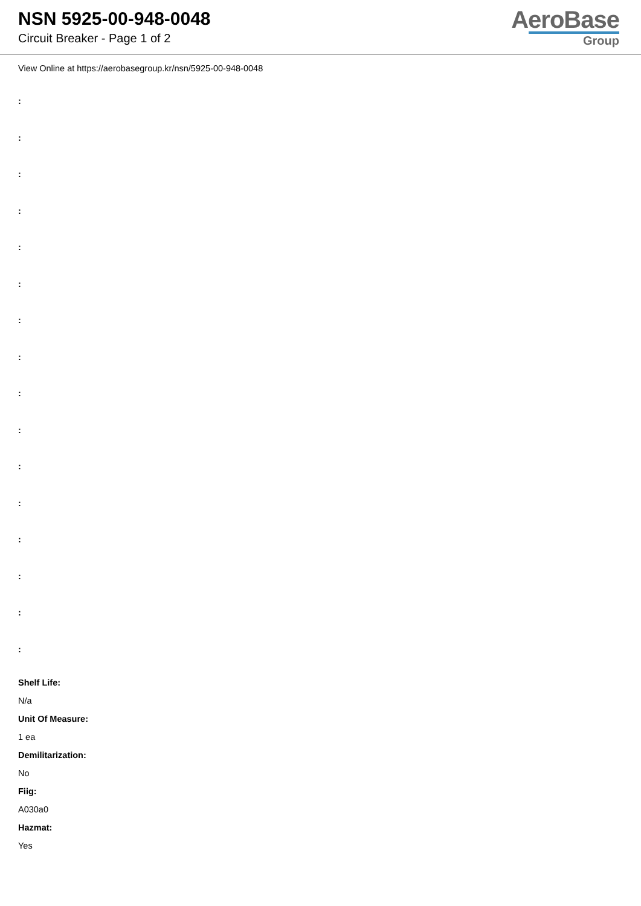NSN 5925-00-948-0048
Circuit Breaker - Page 1 of 2
AeroBase
Group
View Online at https://aerobasegroup.kr/nsn/5925-00-948-0048
:
:
:
:
:
:
:
:
:
:
:
:
:
:
:
:
Shelf Life:
N/a
Unit Of Measure:
1 ea
Demilitarization:
No
Fiig:
A030a0
Hazmat:
Yes